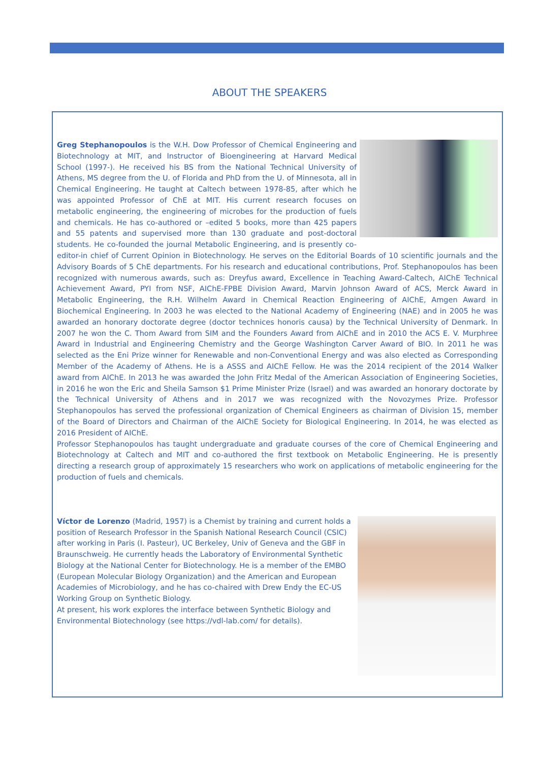ABOUT THE SPEAKERS
Greg Stephanopoulos is the W.H. Dow Professor of Chemical Engineering and Biotechnology at MIT, and Instructor of Bioengineering at Harvard Medical School (1997-). He received his BS from the National Technical University of Athens, MS degree from the U. of Florida and PhD from the U. of Minnesota, all in Chemical Engineering. He taught at Caltech between 1978-85, after which he was appointed Professor of ChE at MIT. His current research focuses on metabolic engineering, the engineering of microbes for the production of fuels and chemicals. He has co-authored or –edited 5 books, more than 425 papers and 55 patents and supervised more than 130 graduate and post-doctoral students. He co-founded the journal Metabolic Engineering, and is presently co-editor-in chief of Current Opinion in Biotechnology. He serves on the Editorial Boards of 10 scientific journals and the Advisory Boards of 5 ChE departments. For his research and educational contributions, Prof. Stephanopoulos has been recognized with numerous awards, such as: Dreyfus award, Excellence in Teaching Award-Caltech, AIChE Technical Achievement Award, PYI from NSF, AIChE-FPBE Division Award, Marvin Johnson Award of ACS, Merck Award in Metabolic Engineering, the R.H. Wilhelm Award in Chemical Reaction Engineering of AIChE, Amgen Award in Biochemical Engineering. In 2003 he was elected to the National Academy of Engineering (NAE) and in 2005 he was awarded an honorary doctorate degree (doctor technices honoris causa) by the Technical University of Denmark. In 2007 he won the C. Thom Award from SIM and the Founders Award from AIChE and in 2010 the ACS E. V. Murphree Award in Industrial and Engineering Chemistry and the George Washington Carver Award of BIO. In 2011 he was selected as the Eni Prize winner for Renewable and non-Conventional Energy and was also elected as Corresponding Member of the Academy of Athens. He is a ASSS and AIChE Fellow. He was the 2014 recipient of the 2014 Walker award from AIChE. In 2013 he was awarded the John Fritz Medal of the American Association of Engineering Societies, in 2016 he won the Eric and Sheila Samson $1 Prime Minister Prize (Israel) and was awarded an honorary doctorate by the Technical University of Athens and in 2017 we was recognized with the Novozymes Prize. Professor Stephanopoulos has served the professional organization of Chemical Engineers as chairman of Division 15, member of the Board of Directors and Chairman of the AIChE Society for Biological Engineering. In 2014, he was elected as 2016 President of AIChE.
Professor Stephanopoulos has taught undergraduate and graduate courses of the core of Chemical Engineering and Biotechnology at Caltech and MIT and co-authored the first textbook on Metabolic Engineering. He is presently directing a research group of approximately 15 researchers who work on applications of metabolic engineering for the production of fuels and chemicals.
Víctor de Lorenzo (Madrid, 1957) is a Chemist by training and current holds a position of Research Professor in the Spanish National Research Council (CSIC) after working in Paris (I. Pasteur), UC Berkeley, Univ of Geneva and the GBF in Braunschweig. He currently heads the Laboratory of Environmental Synthetic Biology at the National Center for Biotechnology. He is a member of the EMBO (European Molecular Biology Organization) and the American and European Academies of Microbiology, and he has co-chaired with Drew Endy the EC-US Working Group on Synthetic Biology.
At present, his work explores the interface between Synthetic Biology and Environmental Biotechnology (see https://vdl-lab.com/ for details).